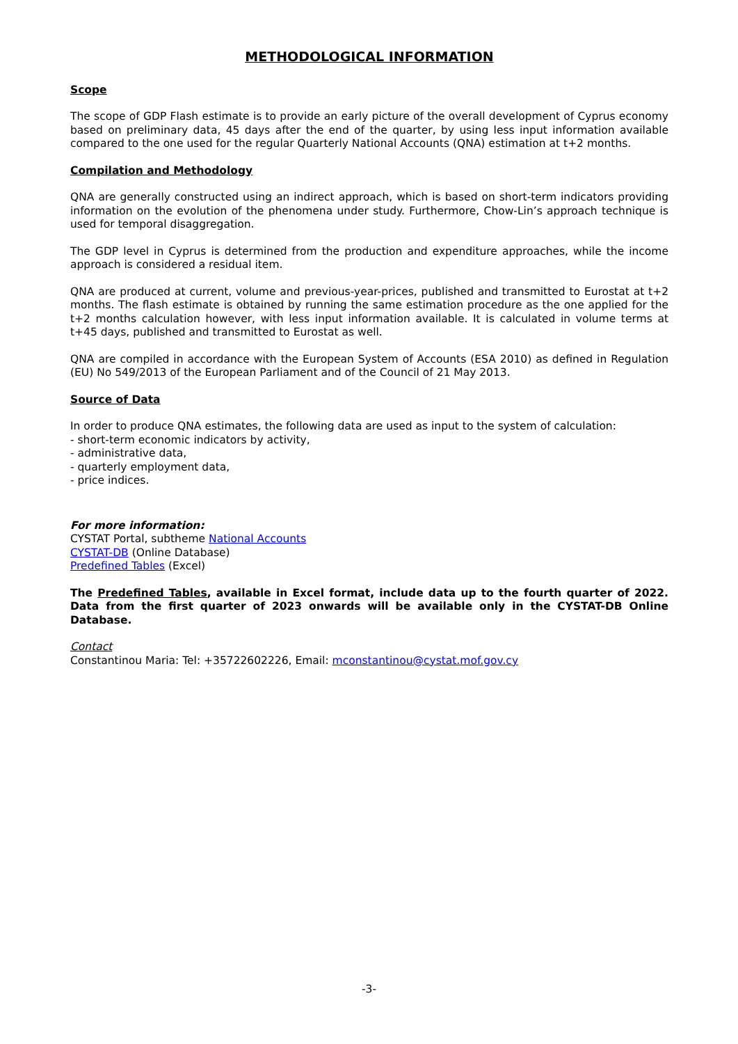METHODOLOGICAL INFORMATION
Scope
The scope of GDP Flash estimate is to provide an early picture of the overall development of Cyprus economy based on preliminary data, 45 days after the end of the quarter, by using less input information available compared to the one used for the regular Quarterly National Accounts (QNA) estimation at t+2 months.
Compilation and Methodology
QNA are generally constructed using an indirect approach, which is based on short-term indicators providing information on the evolution of the phenomena under study. Furthermore, Chow-Lin’s approach technique is used for temporal disaggregation.
The GDP level in Cyprus is determined from the production and expenditure approaches, while the income approach is considered a residual item.
QNA are produced at current, volume and previous-year-prices, published and transmitted to Eurostat at t+2 months. The flash estimate is obtained by running the same estimation procedure as the one applied for the t+2 months calculation however, with less input information available. It is calculated in volume terms at t+45 days, published and transmitted to Eurostat as well.
QNA are compiled in accordance with the European System of Accounts (ESA 2010) as defined in Regulation (EU) No 549/2013 of the European Parliament and of the Council of 21 May 2013.
Source of Data
In order to produce QNA estimates, the following data are used as input to the system of calculation:
- short-term economic indicators by activity,
- administrative data,
- quarterly employment data,
- price indices.
For more information:
CYSTAT Portal, subtheme National Accounts
CYSTAT-DB (Online Database)
Predefined Tables (Excel)
The Predefined Tables, available in Excel format, include data up to the fourth quarter of 2022. Data from the first quarter of 2023 onwards will be available only in the CYSTAT-DB Online Database.
Contact
Constantinou Maria: Tel: +35722602226, Email: mconstantinou@cystat.mof.gov.cy
-3-